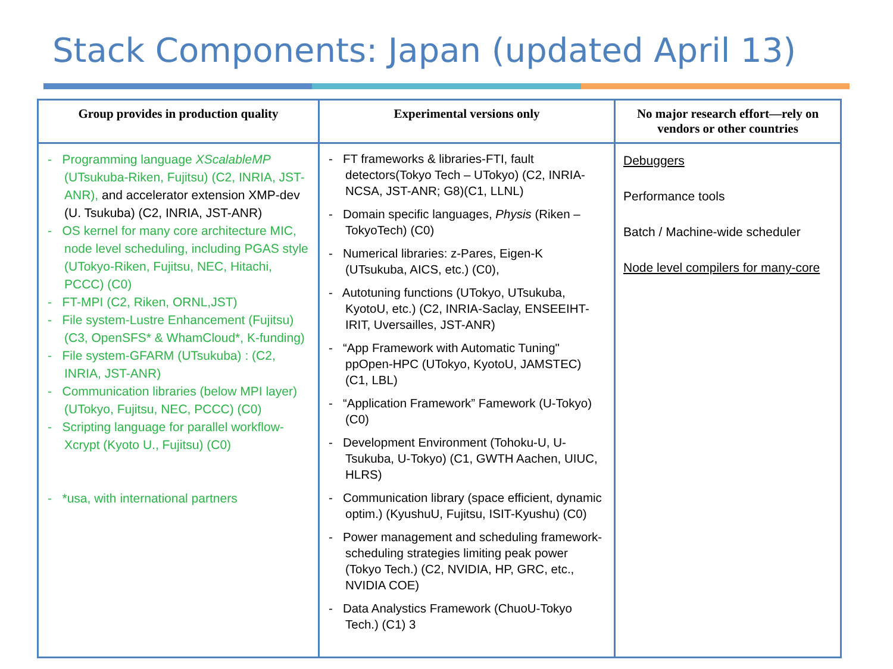Stack Components: Japan (updated April 13)
| Group provides in production quality | Experimental versions only | No major research effort—rely on vendors or other countries |
| --- | --- | --- |
| - Programming language XScalableMP (UTsukuba-Riken, Fujitsu) (C2, INRIA, JST-ANR), and accelerator extension XMP-dev (U. Tsukuba) (C2, INRIA, JST-ANR) - OS kernel for many core architecture MIC, node level scheduling, including PGAS style (UTokyo-Riken, Fujitsu, NEC, Hitachi, PCCC) (C0) - FT-MPI (C2, Riken, ORNL,JST) - File system-Lustre Enhancement (Fujitsu) (C3, OpenSFS* & WhamCloud*, K-funding) - File system-GFARM (UTsukuba) : (C2, INRIA, JST-ANR) - Communication libraries (below MPI layer) (UTokyo, Fujitsu, NEC, PCCC) (C0) - Scripting language for parallel workflow-Xcrypt (Kyoto U., Fujitsu) (C0) - *usa, with international partners | - FT frameworks & libraries-FTI, fault detectors(Tokyo Tech – UTokyo) (C2, INRIA-NCSA, JST-ANR; G8)(C1, LLNL) - Domain specific languages, Physis (Riken – TokyoTech) (C0) - Numerical libraries: z-Pares, Eigen-K (UTsukuba, AICS, etc.) (C0), - Autotuning functions (UTokyo, UTsukuba, KyotoU, etc.) (C2, INRIA-Saclay, ENSEEIHT-IRIT, Uversailles, JST-ANR) - “App Framework with Automatic Tuning" ppOpen-HPC (UTokyo, KyotoU, JAMSTEC) (C1, LBL) - “Application Framework” Famework (U-Tokyo)(C0) - Development Environment (Tohoku-U, U-Tsukuba, U-Tokyo) (C1, GWTH Aachen, UIUC, HLRS) - Communication library (space efficient, dynamic optim.) (KyushuU, Fujitsu, ISIT-Kyushu) (C0) - Power management and scheduling framework-scheduling strategies limiting peak power (Tokyo Tech.) (C2, NVIDIA, HP, GRC, etc., NVIDIA COE) - Data Analystics Framework (ChuoU-Tokyo Tech.) (C1) 3 | Debuggers Performance tools Batch / Machine-wide scheduler Node level compilers for many-core |